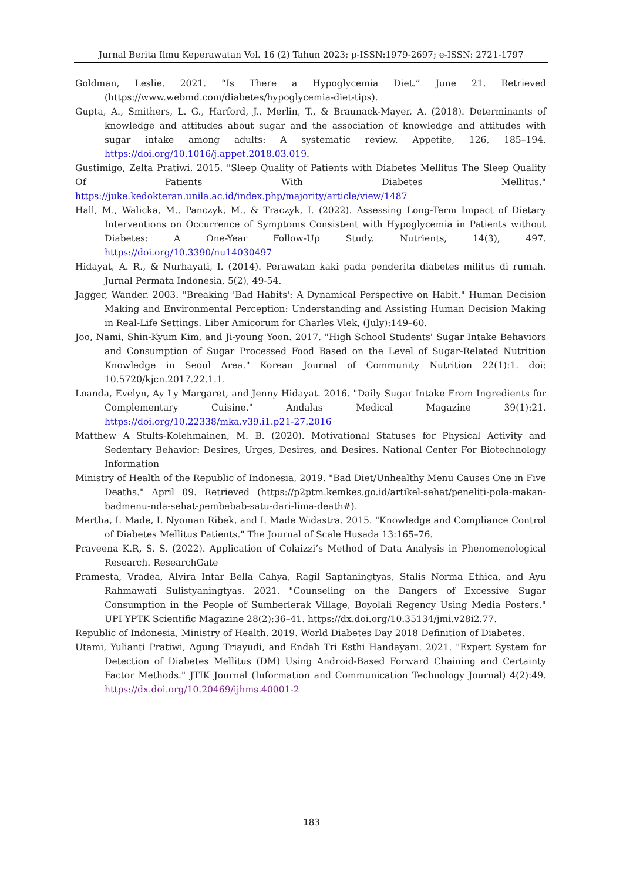Jurnal Berita Ilmu Keperawatan Vol. 16 (2) Tahun 2023; p-ISSN:1979-2697; e-ISSN: 2721-1797
Goldman, Leslie. 2021. “Is There a Hypoglycemia Diet.” June 21. Retrieved (https://www.webmd.com/diabetes/hypoglycemia-diet-tips).
Gupta, A., Smithers, L. G., Harford, J., Merlin, T., & Braunack-Mayer, A. (2018). Determinants of knowledge and attitudes about sugar and the association of knowledge and attitudes with sugar intake among adults: A systematic review. Appetite, 126, 185–194. https://doi.org/10.1016/j.appet.2018.03.019.
Gustimigo, Zelta Pratiwi. 2015. "Sleep Quality of Patients with Diabetes Mellitus The Sleep Quality Of Patients With Diabetes Mellitus." https://juke.kedokteran.unila.ac.id/index.php/majority/article/view/1487
Hall, M., Walicka, M., Panczyk, M., & Traczyk, I. (2022). Assessing Long-Term Impact of Dietary Interventions on Occurrence of Symptoms Consistent with Hypoglycemia in Patients without Diabetes: A One-Year Follow-Up Study. Nutrients, 14(3), 497. https://doi.org/10.3390/nu14030497
Hidayat, A. R., & Nurhayati, I. (2014). Perawatan kaki pada penderita diabetes militus di rumah. Jurnal Permata Indonesia, 5(2), 49-54.
Jagger, Wander. 2003. "Breaking 'Bad Habits': A Dynamical Perspective on Habit." Human Decision Making and Environmental Perception: Understanding and Assisting Human Decision Making in Real-Life Settings. Liber Amicorum for Charles Vlek, (July):149–60.
Joo, Nami, Shin-Kyum Kim, and Ji-young Yoon. 2017. "High School Students' Sugar Intake Behaviors and Consumption of Sugar Processed Food Based on the Level of Sugar-Related Nutrition Knowledge in Seoul Area." Korean Journal of Community Nutrition 22(1):1. doi: 10.5720/kjcn.2017.22.1.1.
Loanda, Evelyn, Ay Ly Margaret, and Jenny Hidayat. 2016. "Daily Sugar Intake From Ingredients for Complementary Cuisine." Andalas Medical Magazine 39(1):21. https://doi.org/10.22338/mka.v39.i1.p21-27.2016
Matthew A Stults-Kolehmainen, M. B. (2020). Motivational Statuses for Physical Activity and Sedentary Behavior: Desires, Urges, Desires, and Desires. National Center For Biotechnology Information
Ministry of Health of the Republic of Indonesia, 2019. "Bad Diet/Unhealthy Menu Causes One in Five Deaths." April 09. Retrieved (https://p2ptm.kemkes.go.id/artikel-sehat/peneliti-pola-makan-badmenu-nda-sehat-pembebab-satu-dari-lima-death#).
Mertha, I. Made, I. Nyoman Ribek, and I. Made Widastra. 2015. "Knowledge and Compliance Control of Diabetes Mellitus Patients." The Journal of Scale Husada 13:165–76.
Praveena K.R, S. S. (2022). Application of Colaizzi’s Method of Data Analysis in Phenomenological Research. ResearchGate
Pramesta, Vradea, Alvira Intar Bella Cahya, Ragil Saptaningtyas, Stalis Norma Ethica, and Ayu Rahmawati Sulistyaningtyas. 2021. "Counseling on the Dangers of Excessive Sugar Consumption in the People of Sumberlerak Village, Boyolali Regency Using Media Posters." UPI YPTK Scientific Magazine 28(2):36–41. https://dx.doi.org/10.35134/jmi.v28i2.77.
Republic of Indonesia, Ministry of Health. 2019. World Diabetes Day 2018 Definition of Diabetes.
Utami, Yulianti Pratiwi, Agung Triayudi, and Endah Tri Esthi Handayani. 2021. "Expert System for Detection of Diabetes Mellitus (DM) Using Android-Based Forward Chaining and Certainty Factor Methods." JTIK Journal (Information and Communication Technology Journal) 4(2):49. https://dx.doi.org/10.20469/ijhms.40001-2
183